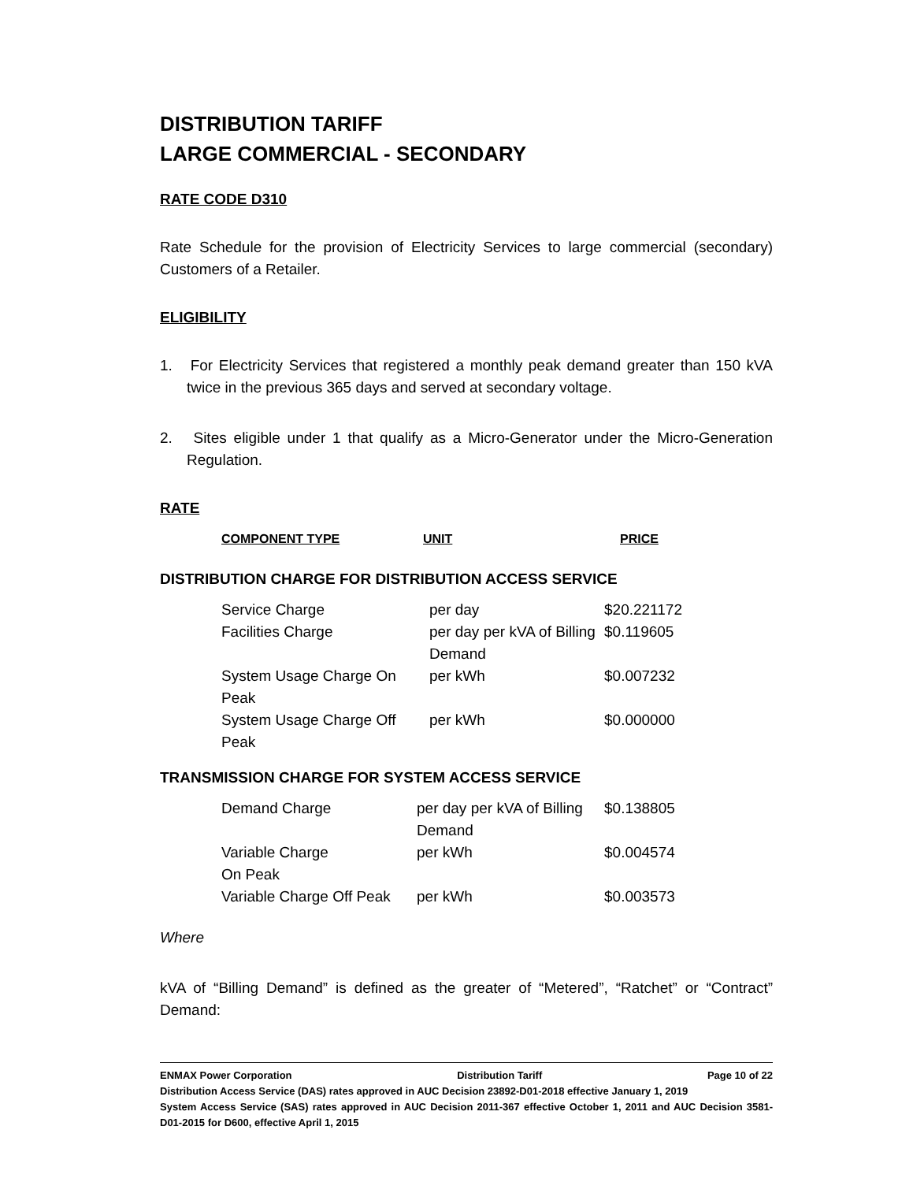DISTRIBUTION TARIFF
LARGE COMMERCIAL - SECONDARY
RATE CODE D310
Rate Schedule for the provision of Electricity Services to large commercial (secondary) Customers of a Retailer.
ELIGIBILITY
1. For Electricity Services that registered a monthly peak demand greater than 150 kVA twice in the previous 365 days and served at secondary voltage.
2. Sites eligible under 1 that qualify as a Micro-Generator under the Micro-Generation Regulation.
RATE
| COMPONENT TYPE | UNIT | PRICE |
DISTRIBUTION CHARGE FOR DISTRIBUTION ACCESS SERVICE
| Service Charge | per day | $20.221172 |
| Facilities Charge | per day per kVA of Billing Demand | $0.119605 |
| System Usage Charge On Peak | per kWh | $0.007232 |
| System Usage Charge Off Peak | per kWh | $0.000000 |
TRANSMISSION CHARGE FOR SYSTEM ACCESS SERVICE
| Demand Charge | per day per kVA of Billing Demand | $0.138805 |
| Variable Charge On Peak | per kWh | $0.004574 |
| Variable Charge Off Peak | per kWh | $0.003573 |
Where
kVA of “Billing Demand” is defined as the greater of “Metered”, “Ratchet” or “Contract” Demand:
ENMAX Power Corporation Distribution Tariff Page 10 of 22
Distribution Access Service (DAS) rates approved in AUC Decision 23892-D01-2018 effective January 1, 2019
System Access Service (SAS) rates approved in AUC Decision 2011-367 effective October 1, 2011 and AUC Decision 3581-D01-2015 for D600, effective April 1, 2015